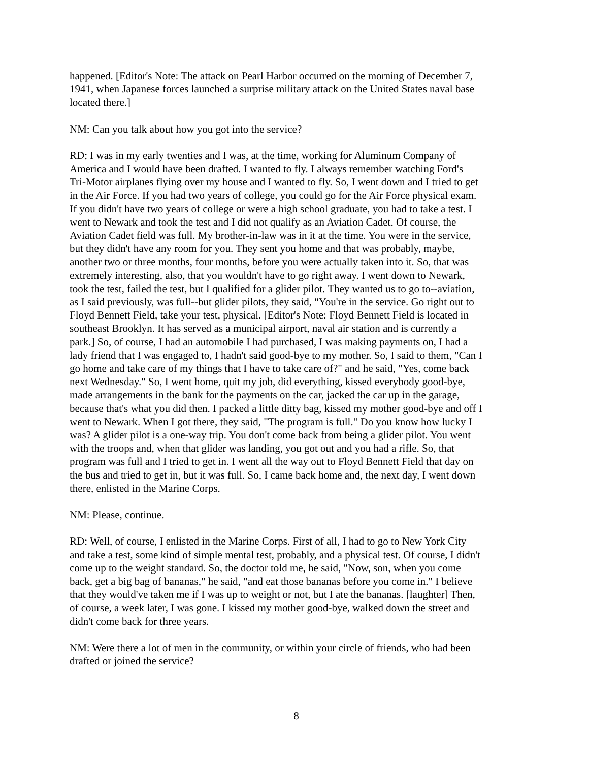happened. [Editor's Note: The attack on Pearl Harbor occurred on the morning of December 7, 1941, when Japanese forces launched a surprise military attack on the United States naval base located there.]
NM: Can you talk about how you got into the service?
RD: I was in my early twenties and I was, at the time, working for Aluminum Company of America and I would have been drafted. I wanted to fly. I always remember watching Ford's Tri-Motor airplanes flying over my house and I wanted to fly. So, I went down and I tried to get in the Air Force. If you had two years of college, you could go for the Air Force physical exam. If you didn't have two years of college or were a high school graduate, you had to take a test. I went to Newark and took the test and I did not qualify as an Aviation Cadet. Of course, the Aviation Cadet field was full. My brother-in-law was in it at the time. You were in the service, but they didn't have any room for you. They sent you home and that was probably, maybe, another two or three months, four months, before you were actually taken into it. So, that was extremely interesting, also, that you wouldn't have to go right away. I went down to Newark, took the test, failed the test, but I qualified for a glider pilot. They wanted us to go to--aviation, as I said previously, was full--but glider pilots, they said, "You're in the service. Go right out to Floyd Bennett Field, take your test, physical. [Editor's Note: Floyd Bennett Field is located in southeast Brooklyn. It has served as a municipal airport, naval air station and is currently a park.] So, of course, I had an automobile I had purchased, I was making payments on, I had a lady friend that I was engaged to, I hadn't said good-bye to my mother. So, I said to them, "Can I go home and take care of my things that I have to take care of?" and he said, "Yes, come back next Wednesday." So, I went home, quit my job, did everything, kissed everybody good-bye, made arrangements in the bank for the payments on the car, jacked the car up in the garage, because that's what you did then. I packed a little ditty bag, kissed my mother good-bye and off I went to Newark. When I got there, they said, "The program is full." Do you know how lucky I was? A glider pilot is a one-way trip. You don't come back from being a glider pilot. You went with the troops and, when that glider was landing, you got out and you had a rifle. So, that program was full and I tried to get in. I went all the way out to Floyd Bennett Field that day on the bus and tried to get in, but it was full. So, I came back home and, the next day, I went down there, enlisted in the Marine Corps.
NM: Please, continue.
RD: Well, of course, I enlisted in the Marine Corps. First of all, I had to go to New York City and take a test, some kind of simple mental test, probably, and a physical test. Of course, I didn't come up to the weight standard. So, the doctor told me, he said, "Now, son, when you come back, get a big bag of bananas," he said, "and eat those bananas before you come in." I believe that they would've taken me if I was up to weight or not, but I ate the bananas. [laughter] Then, of course, a week later, I was gone. I kissed my mother good-bye, walked down the street and didn't come back for three years.
NM: Were there a lot of men in the community, or within your circle of friends, who had been drafted or joined the service?
8